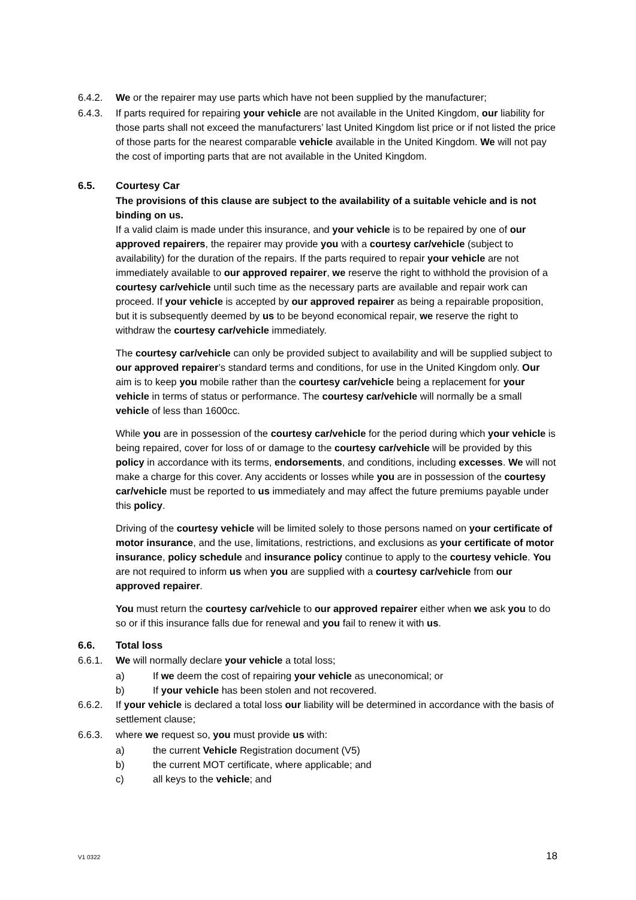6.4.2. We or the repairer may use parts which have not been supplied by the manufacturer;
6.4.3. If parts required for repairing your vehicle are not available in the United Kingdom, our liability for those parts shall not exceed the manufacturers’ last United Kingdom list price or if not listed the price of those parts for the nearest comparable vehicle available in the United Kingdom. We will not pay the cost of importing parts that are not available in the United Kingdom.
6.5. Courtesy Car
The provisions of this clause are subject to the availability of a suitable vehicle and is not binding on us.
If a valid claim is made under this insurance, and your vehicle is to be repaired by one of our approved repairers, the repairer may provide you with a courtesy car/vehicle (subject to availability) for the duration of the repairs. If the parts required to repair your vehicle are not immediately available to our approved repairer, we reserve the right to withhold the provision of a courtesy car/vehicle until such time as the necessary parts are available and repair work can proceed. If your vehicle is accepted by our approved repairer as being a repairable proposition, but it is subsequently deemed by us to be beyond economical repair, we reserve the right to withdraw the courtesy car/vehicle immediately.
The courtesy car/vehicle can only be provided subject to availability and will be supplied subject to our approved repairer’s standard terms and conditions, for use in the United Kingdom only. Our aim is to keep you mobile rather than the courtesy car/vehicle being a replacement for your vehicle in terms of status or performance. The courtesy car/vehicle will normally be a small vehicle of less than 1600cc.
While you are in possession of the courtesy car/vehicle for the period during which your vehicle is being repaired, cover for loss of or damage to the courtesy car/vehicle will be provided by this policy in accordance with its terms, endorsements, and conditions, including excesses. We will not make a charge for this cover. Any accidents or losses while you are in possession of the courtesy car/vehicle must be reported to us immediately and may affect the future premiums payable under this policy.
Driving of the courtesy vehicle will be limited solely to those persons named on your certificate of motor insurance, and the use, limitations, restrictions, and exclusions as your certificate of motor insurance, policy schedule and insurance policy continue to apply to the courtesy vehicle. You are not required to inform us when you are supplied with a courtesy car/vehicle from our approved repairer.
You must return the courtesy car/vehicle to our approved repairer either when we ask you to do so or if this insurance falls due for renewal and you fail to renew it with us.
6.6. Total loss
6.6.1. We will normally declare your vehicle a total loss;
a) If we deem the cost of repairing your vehicle as uneconomical; or
b) If your vehicle has been stolen and not recovered.
6.6.2. If your vehicle is declared a total loss our liability will be determined in accordance with the basis of settlement clause;
6.6.3. where we request so, you must provide us with:
a) the current Vehicle Registration document (V5)
b) the current MOT certificate, where applicable; and
c) all keys to the vehicle; and
V1 0322 18